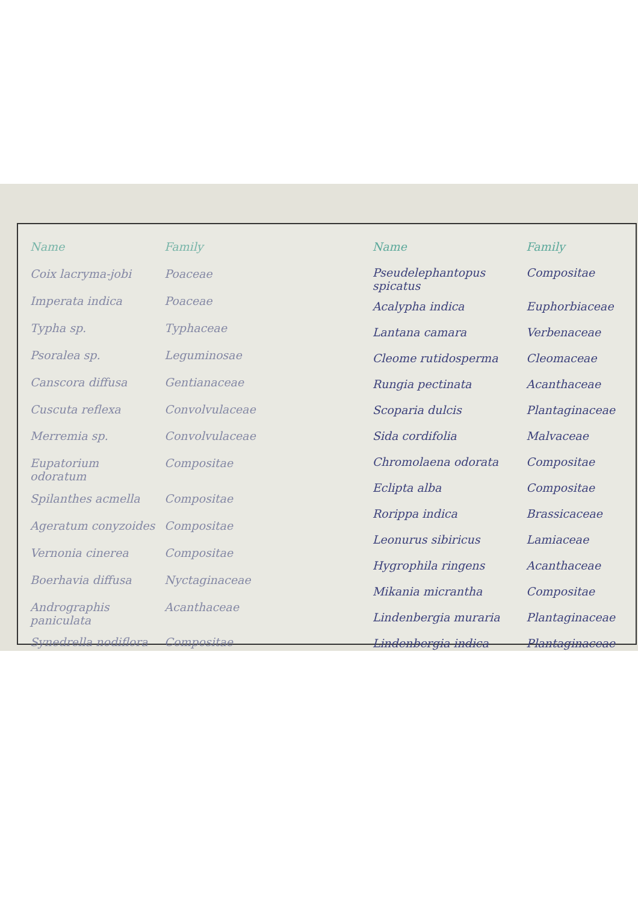| Name | Family |
| --- | --- |
| Coix lacryma-jobi | Poaceae |
| Imperata indica | Poaceae |
| Typha sp. | Typhaceae |
| Psoralea sp. | Leguminosae |
| Canscora diffusa | Gentianaceae |
| Cuscuta reflexa | Convolvulaceae |
| Merremia sp. | Convolvulaceae |
| Eupatorium odoratum | Compositae |
| Spilanthes acmella | Compositae |
| Ageratum conyzoides | Compositae |
| Vernonia cinerea | Compositae |
| Boerhavia diffusa | Nyctaginaceae |
| Andrographis paniculata | Acanthaceae |
| Synedrella nodiflora | Compositae |
| Name | Family |
| --- | --- |
| Pseudelephantopus spicatus | Compositae |
| Acalypha indica | Euphorbiaceae |
| Lantana camara | Verbenaceae |
| Cleome rutidosperma | Cleomaceae |
| Rungia pectinata | Acanthaceae |
| Scoparia dulcis | Plantaginaceae |
| Sida cordifolia | Malvaceae |
| Chromolaena odorata | Compositae |
| Eclipta alba | Compositae |
| Rorippa indica | Brassicaceae |
| Leonurus sibiricus | Lamiaceae |
| Hygrophila ringens | Acanthaceae |
| Mikania micrantha | Compositae |
| Lindenbergia muraria | Plantaginaceae |
| Lindenbergia indica | Plantaginaceae |